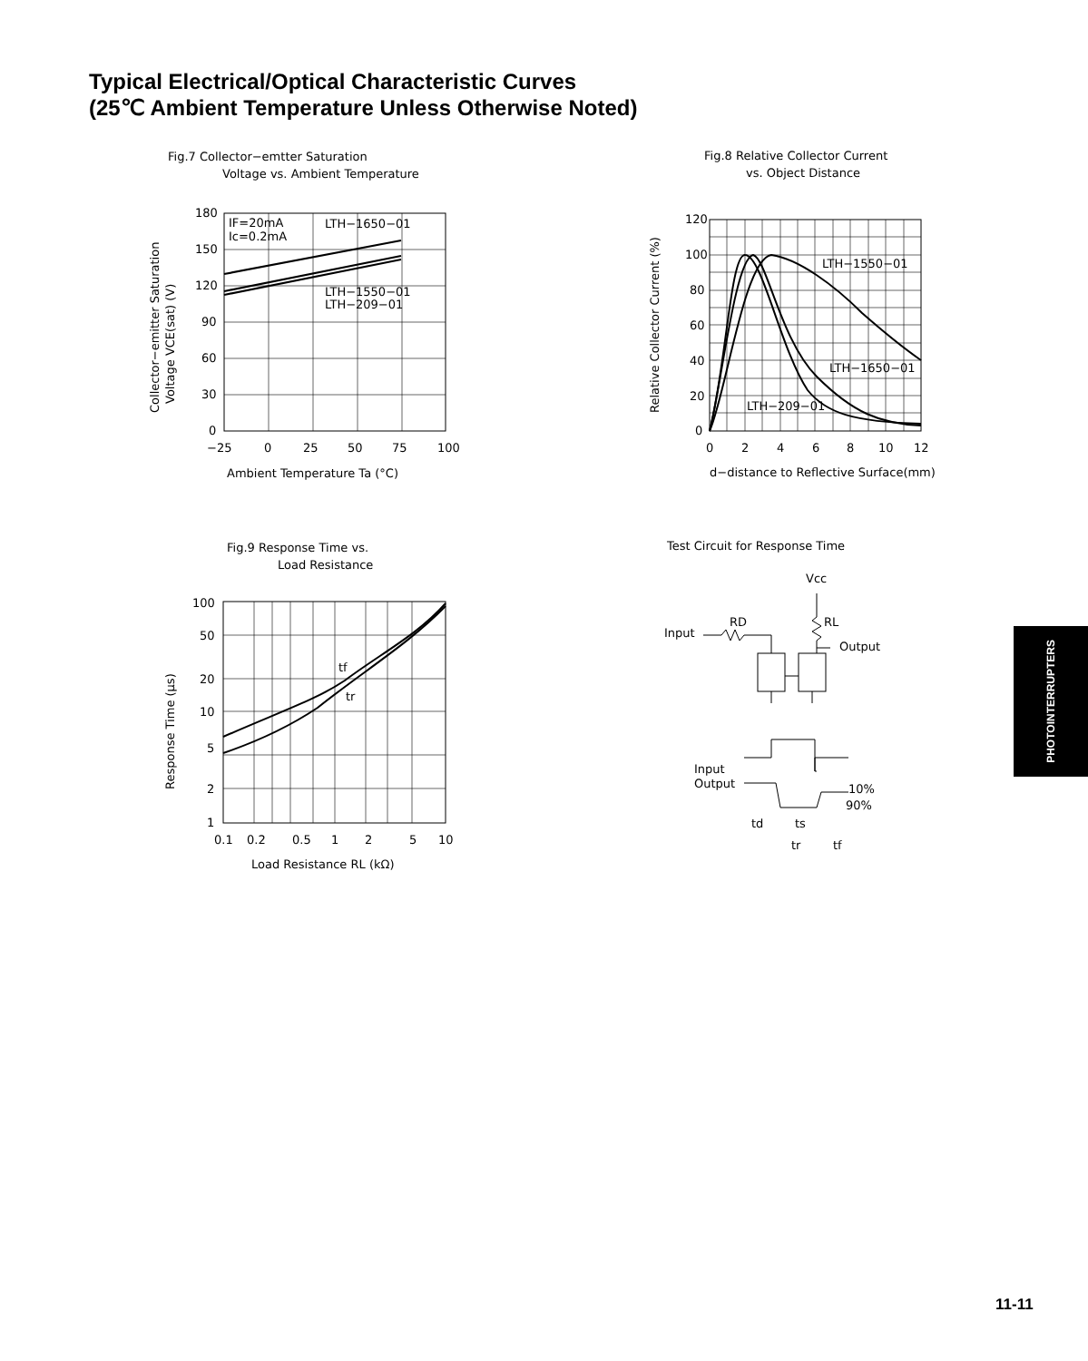Typical Electrical/Optical Characteristic Curves
(25℃ Ambient Temperature Unless Otherwise Noted)
Fig.7 Collector−emtter Saturation
Voltage vs. Ambient Temperature
180
150
120
90
60
30
0
−25
0
25
50
75
100
IF=20mA
Ic=0.2mA
LTH−1650−01
LTH−1550−01
LTH−209−01
Ambient Temperature Ta (°C)
Collector−emitter Saturation
Voltage VCE(sat) (V)
Fig.8 Relative Collector Current
vs. Object Distance
120
100
80
60
40
20
0
0
2
4
6
8
10
12
LTH−1550−01
LTH−1650−01
LTH−209−01
d−distance to Reflective Surface(mm)
Relative Collector Current (%)
Fig.9 Response Time vs.
Load Resistance
100
50
20
10
5
2
1
0.1
0.2
0.5
1
2
5
10
tf
tr
Load Resistance RL (kΩ)
Response Time (μs)
Test Circuit for Response Time
Vcc
Input
RD
RL
Output
Input
Output
10%
90%
td
ts
tr
tf
PHOTOINTERRUPTERS
11-11